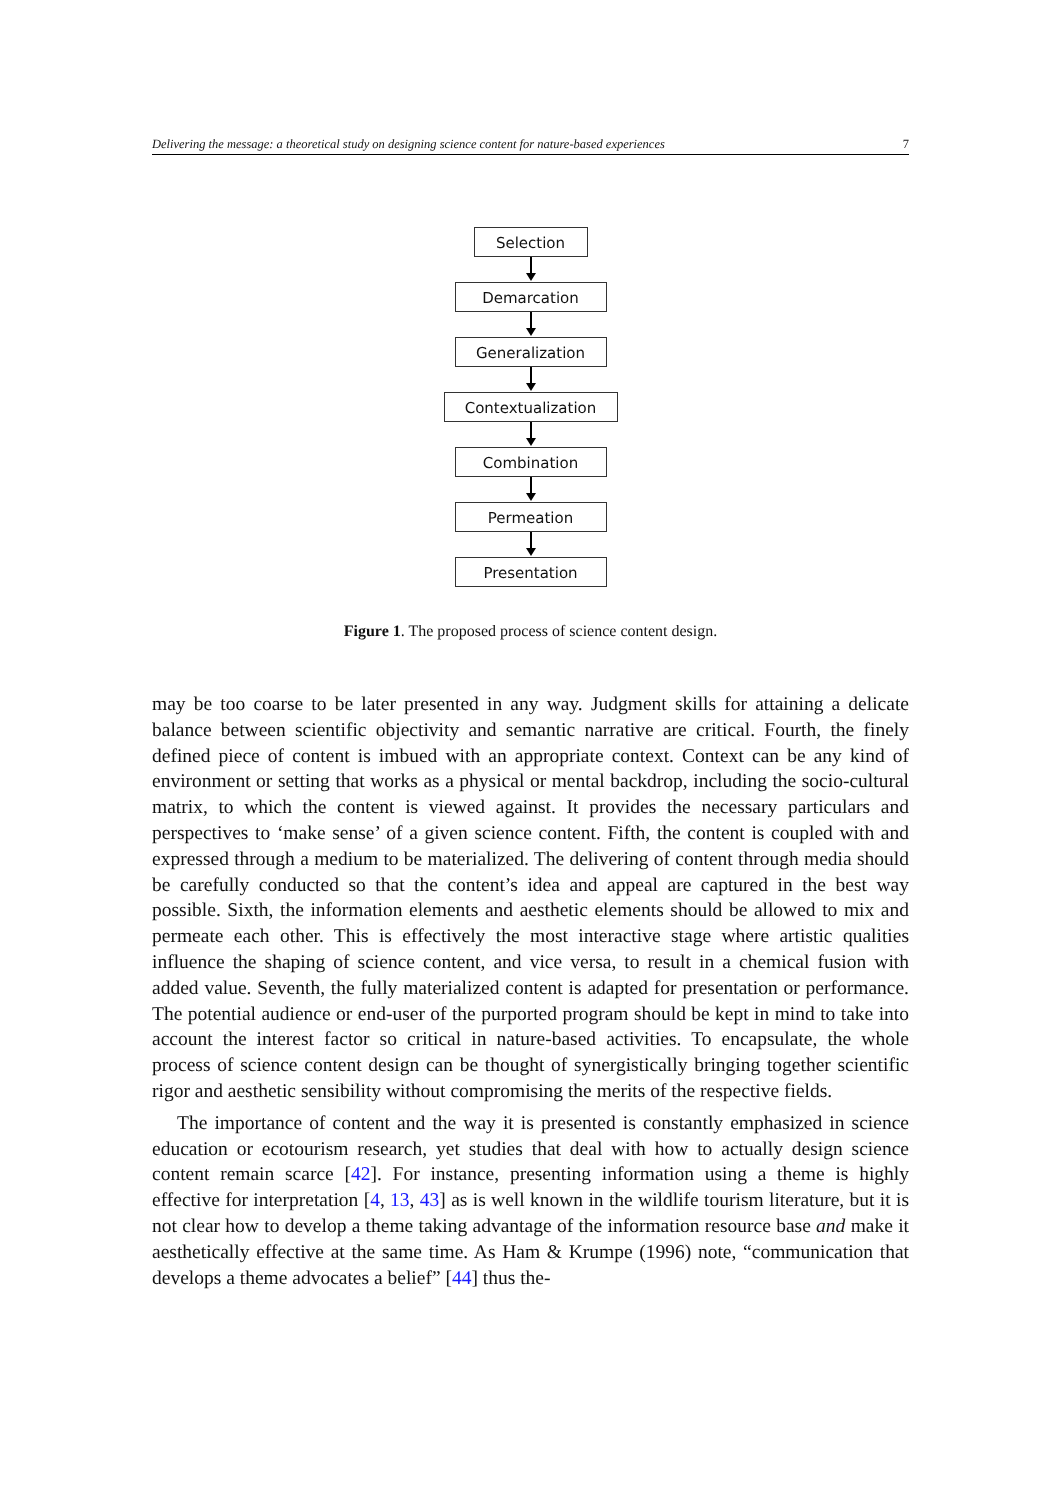Delivering the message: a theoretical study on designing science content for nature-based experiences 7
Selection
Demarcation
Generalization
Contextualization
Combination
Permeation
Presentation
Figure 1. The proposed process of science content design.
may be too coarse to be later presented in any way. Judgment skills for attaining a delicate balance between scientific objectivity and semantic narrative are critical. Fourth, the finely defined piece of content is imbued with an appropriate context. Context can be any kind of environment or setting that works as a physical or mental backdrop, including the socio-cultural matrix, to which the content is viewed against. It provides the necessary particulars and perspectives to ‘make sense’ of a given science content. Fifth, the content is coupled with and expressed through a medium to be materialized. The delivering of content through media should be carefully conducted so that the content’s idea and appeal are captured in the best way possible. Sixth, the information elements and aesthetic elements should be allowed to mix and permeate each other. This is effectively the most interactive stage where artistic qualities influence the shaping of science content, and vice versa, to result in a chemical fusion with added value. Seventh, the fully materialized content is adapted for presentation or performance. The potential audience or end-user of the purported program should be kept in mind to take into account the interest factor so critical in nature-based activities. To encapsulate, the whole process of science content design can be thought of synergistically bringing together scientific rigor and aesthetic sensibility without compromising the merits of the respective fields.
The importance of content and the way it is presented is constantly emphasized in science education or ecotourism research, yet studies that deal with how to actually design science content remain scarce [42]. For instance, presenting information using a theme is highly effective for interpretation [4, 13, 43] as is well known in the wildlife tourism literature, but it is not clear how to develop a theme taking advantage of the information resource base and make it aesthetically effective at the same time. As Ham & Krumpe (1996) note, “communication that develops a theme advocates a belief” [44] thus the-